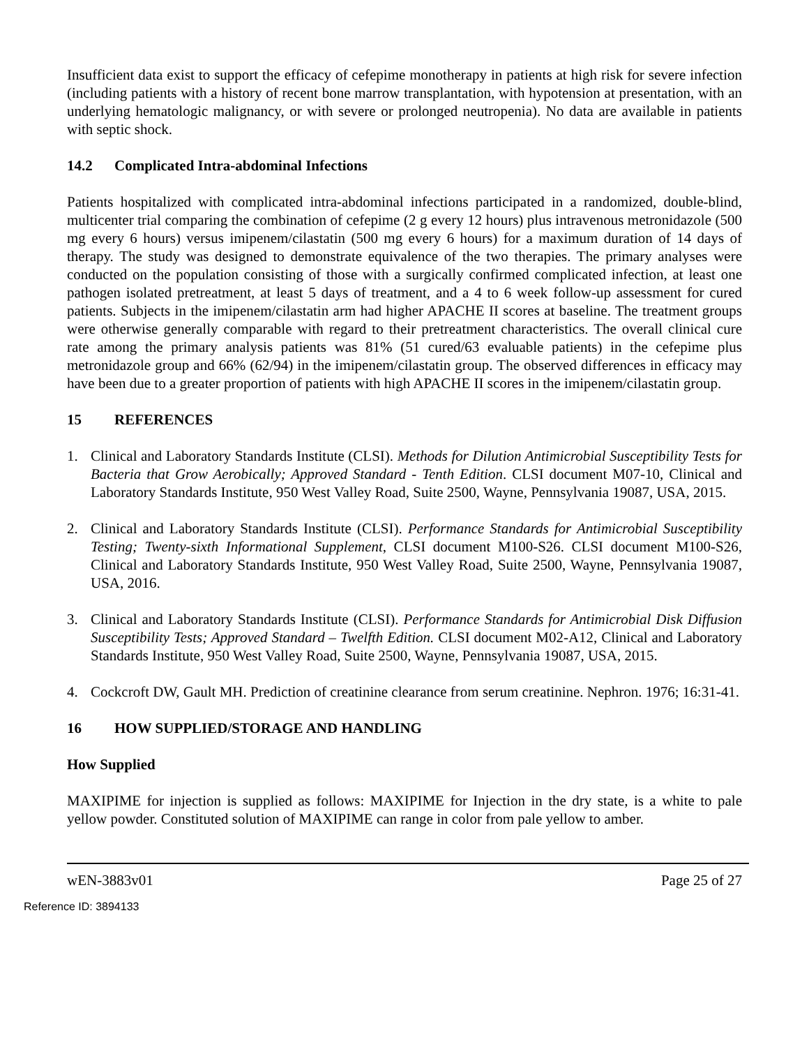Insufficient data exist to support the efficacy of cefepime monotherapy in patients at high risk for severe infection (including patients with a history of recent bone marrow transplantation, with hypotension at presentation, with an underlying hematologic malignancy, or with severe or prolonged neutropenia). No data are available in patients with septic shock.
14.2 Complicated Intra-abdominal Infections
Patients hospitalized with complicated intra-abdominal infections participated in a randomized, double-blind, multicenter trial comparing the combination of cefepime (2 g every 12 hours) plus intravenous metronidazole (500 mg every 6 hours) versus imipenem/cilastatin (500 mg every 6 hours) for a maximum duration of 14 days of therapy. The study was designed to demonstrate equivalence of the two therapies. The primary analyses were conducted on the population consisting of those with a surgically confirmed complicated infection, at least one pathogen isolated pretreatment, at least 5 days of treatment, and a 4 to 6 week follow-up assessment for cured patients. Subjects in the imipenem/cilastatin arm had higher APACHE II scores at baseline. The treatment groups were otherwise generally comparable with regard to their pretreatment characteristics. The overall clinical cure rate among the primary analysis patients was 81% (51 cured/63 evaluable patients) in the cefepime plus metronidazole group and 66% (62/94) in the imipenem/cilastatin group. The observed differences in efficacy may have been due to a greater proportion of patients with high APACHE II scores in the imipenem/cilastatin group.
15 REFERENCES
1. Clinical and Laboratory Standards Institute (CLSI). Methods for Dilution Antimicrobial Susceptibility Tests for Bacteria that Grow Aerobically; Approved Standard - Tenth Edition. CLSI document M07-10, Clinical and Laboratory Standards Institute, 950 West Valley Road, Suite 2500, Wayne, Pennsylvania 19087, USA, 2015.
2. Clinical and Laboratory Standards Institute (CLSI). Performance Standards for Antimicrobial Susceptibility Testing; Twenty-sixth Informational Supplement, CLSI document M100-S26. CLSI document M100-S26, Clinical and Laboratory Standards Institute, 950 West Valley Road, Suite 2500, Wayne, Pennsylvania 19087, USA, 2016.
3. Clinical and Laboratory Standards Institute (CLSI). Performance Standards for Antimicrobial Disk Diffusion Susceptibility Tests; Approved Standard – Twelfth Edition. CLSI document M02-A12, Clinical and Laboratory Standards Institute, 950 West Valley Road, Suite 2500, Wayne, Pennsylvania 19087, USA, 2015.
4. Cockcroft DW, Gault MH. Prediction of creatinine clearance from serum creatinine. Nephron. 1976; 16:31-41.
16 HOW SUPPLIED/STORAGE AND HANDLING
How Supplied
MAXIPIME for injection is supplied as follows: MAXIPIME for Injection in the dry state, is a white to pale yellow powder. Constituted solution of MAXIPIME can range in color from pale yellow to amber.
wEN-3883v01 Page 25 of 27
Reference ID: 3894133